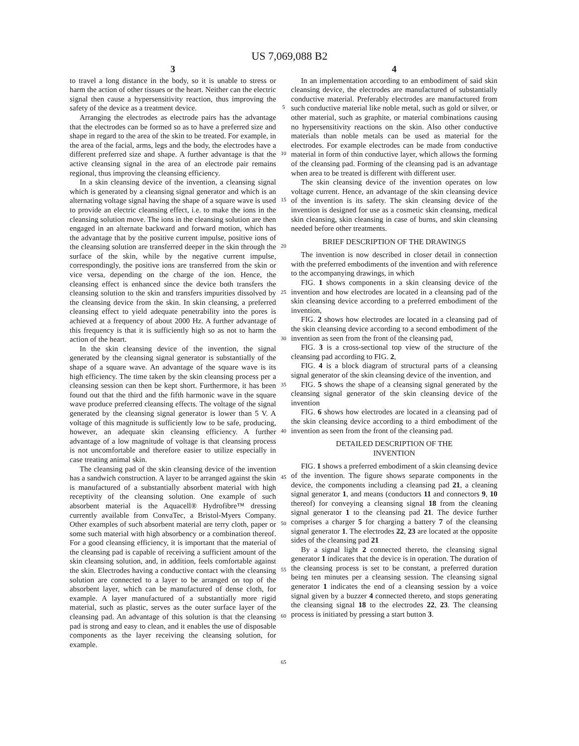US 7,069,088 B2
3
to travel a long distance in the body, so it is unable to stress or harm the action of other tissues or the heart. Neither can the electric signal then cause a hypersensitivity reaction, thus improving the safety of the device as a treatment device.
Arranging the electrodes as electrode pairs has the advantage that the electrodes can be formed so as to have a preferred size and shape in regard to the area of the skin to be treated. For example, in the area of the facial, arms, legs and the body, the electrodes have a different preferred size and shape. A further advantage is that the active cleansing signal in the area of an electrode pair remains regional, thus improving the cleansing efficiency.
In a skin cleansing device of the invention, a cleansing signal which is generated by a cleansing signal generator and which is an alternating voltage signal having the shape of a square wave is used to provide an electric cleansing effect, i.e. to make the ions in the cleansing solution move. The ions in the cleansing solution are then engaged in an alternate backward and forward motion, which has the advantage that by the positive current impulse, positive ions of the cleansing solution are transferred deeper in the skin through the surface of the skin, while by the negative current impulse, correspondingly, the positive ions are transferred from the skin or vice versa, depending on the charge of the ion. Hence, the cleansing effect is enhanced since the device both transfers the cleansing solution to the skin and transfers impurities dissolved by the cleansing device from the skin. In skin cleansing, a preferred cleansing effect to yield adequate penetrability into the pores is achieved at a frequency of about 2000 Hz. A further advantage of this frequency is that it is sufficiently high so as not to harm the action of the heart.
In the skin cleansing device of the invention, the signal generated by the cleansing signal generator is substantially of the shape of a square wave. An advantage of the square wave is its high efficiency. The time taken by the skin cleansing process per a cleansing session can then be kept short. Furthermore, it has been found out that the third and the fifth harmonic wave in the square wave produce preferred cleansing effects. The voltage of the signal generated by the cleansing signal generator is lower than 5 V. A voltage of this magnitude is sufficiently low to be safe, producing, however, an adequate skin cleansing efficiency. A further advantage of a low magnitude of voltage is that cleansing process is not uncomfortable and therefore easier to utilize especially in case treating animal skin.
The cleansing pad of the skin cleansing device of the invention has a sandwich construction. A layer to be arranged against the skin is manufactured of a substantially absorbent material with high receptivity of the cleansing solution. One example of such absorbent material is the Aquacell® Hydrofibre™ dressing currently available from ConvaTec, a Bristol-Myers Company. Other examples of such absorbent material are terry cloth, paper or some such material with high absorbency or a combination thereof. For a good cleansing efficiency, it is important that the material of the cleansing pad is capable of receiving a sufficient amount of the skin cleansing solution, and, in addition, feels comfortable against the skin. Electrodes having a conductive contact with the cleansing solution are connected to a layer to be arranged on top of the absorbent layer, which can be manufactured of dense cloth, for example. A layer manufactured of a substantially more rigid material, such as plastic, serves as the outer surface layer of the cleansing pad. An advantage of this solution is that the cleansing pad is strong and easy to clean, and it enables the use of disposable components as the layer receiving the cleansing solution, for example.
5
10
15
20
25
30
35
40
45
50
55
60
65
4
In an implementation according to an embodiment of said skin cleansing device, the electrodes are manufactured of substantially conductive material. Preferably electrodes are manufactured from such conductive material like noble metal, such as gold or silver, or other material, such as graphite, or material combinations causing no hypersensitivity reactions on the skin. Also other conductive materials than noble metals can be used as material for the electrodes. For example electrodes can be made from conductive material in form of thin conductive layer, which allows the forming of the cleansing pad. Forming of the cleansing pad is an advantage when area to be treated is different with different user.
The skin cleansing device of the invention operates on low voltage current. Hence, an advantage of the skin cleansing device of the invention is its safety. The skin cleansing device of the invention is designed for use as a cosmetic skin cleansing, medical skin cleansing, skin cleansing in case of burns, and skin cleansing needed before other treatments.
BRIEF DESCRIPTION OF THE DRAWINGS
The invention is now described in closer detail in connection with the preferred embodiments of the invention and with reference to the accompanying drawings, in which
FIG. 1 shows components in a skin cleansing device of the invention and how electrodes are located in a cleansing pad of the skin cleansing device according to a preferred embodiment of the invention,
FIG. 2 shows how electrodes are located in a cleansing pad of the skin cleansing device according to a second embodiment of the invention as seen from the front of the cleansing pad,
FIG. 3 is a cross-sectional top view of the structure of the cleansing pad according to FIG. 2,
FIG. 4 is a block diagram of structural parts of a cleansing signal generator of the skin cleansing device of the invention, and
FIG. 5 shows the shape of a cleansing signal generated by the cleansing signal generator of the skin cleansing device of the invention
FIG. 6 shows how electrodes are located in a cleansing pad of the skin cleansing device according to a third embodiment of the invention as seen from the front of the cleansing pad.
DETAILED DESCRIPTION OF THE
INVENTION
FIG. 1 shows a preferred embodiment of a skin cleansing device of the invention. The figure shows separate components in the device, the components including a cleansing pad 21, a cleaning signal generator 1, and means (conductors 11 and connectors 9, 10 thereof) for conveying a cleansing signal 18 from the cleaning signal generator 1 to the cleansing pad 21. The device further comprises a charger 5 for charging a battery 7 of the cleansing signal generator 1. The electrodes 22, 23 are located at the opposite sides of the cleansing pad 21
By a signal light 2 connected thereto, the cleansing signal generator 1 indicates that the device is in operation. The duration of the cleansing process is set to be constant, a preferred duration being ten minutes per a cleansing session. The cleansing signal generator 1 indicates the end of a cleansing session by a voice signal given by a buzzer 4 connected thereto, and stops generating the cleansing signal 18 to the electrodes 22, 23. The cleansing process is initiated by pressing a start button 3.